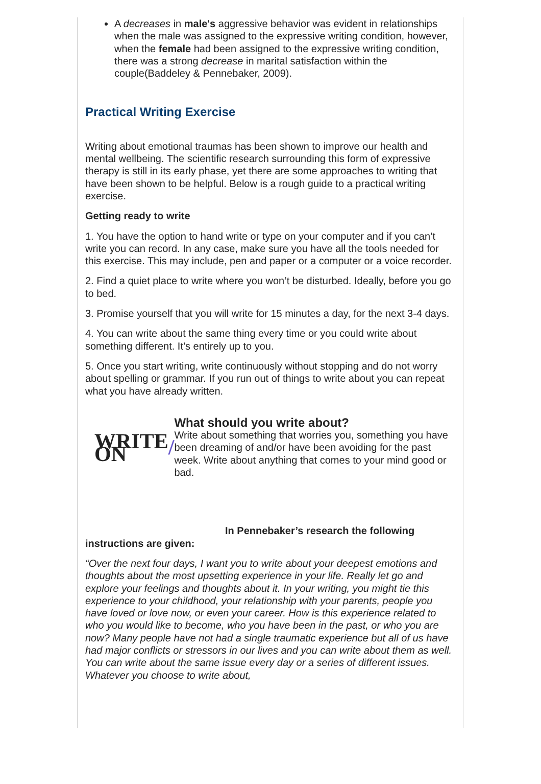A decreases in male's aggressive behavior was evident in relationships when the male was assigned to the expressive writing condition, however, when the female had been assigned to the expressive writing condition, there was a strong decrease in marital satisfaction within the couple(Baddeley & Pennebaker, 2009).
Practical Writing Exercise
Writing about emotional traumas has been shown to improve our health and mental wellbeing. The scientific research surrounding this form of expressive therapy is still in its early phase, yet there are some approaches to writing that have been shown to be helpful. Below is a rough guide to a practical writing exercise.
Getting ready to write
1. You have the option to hand write or type on your computer and if you can’t write you can record. In any case, make sure you have all the tools needed for this exercise. This may include, pen and paper or a computer or a voice recorder.
2. Find a quiet place to write where you won’t be disturbed. Ideally, before you go to bed.
3. Promise yourself that you will write for 15 minutes a day, for the next 3-4 days.
4. You can write about the same thing every time or you could write about something different. It’s entirely up to you.
5. Once you start writing, write continuously without stopping and do not worry about spelling or grammar. If you run out of things to write about you can repeat what you have already written.
WRITE ON /
What should you write about?
Write about something that worries you, something you have been dreaming of and/or have been avoiding for the past week. Write about anything that comes to your mind good or bad.
In Pennebaker’s research the following
instructions are given:
“Over the next four days, I want you to write about your deepest emotions and thoughts about the most upsetting experience in your life. Really let go and explore your feelings and thoughts about it. In your writing, you might tie this experience to your childhood, your relationship with your parents, people you have loved or love now, or even your career. How is this experience related to who you would like to become, who you have been in the past, or who you are now? Many people have not had a single traumatic experience but all of us have had major conflicts or stressors in our lives and you can write about them as well. You can write about the same issue every day or a series of different issues. Whatever you choose to write about,